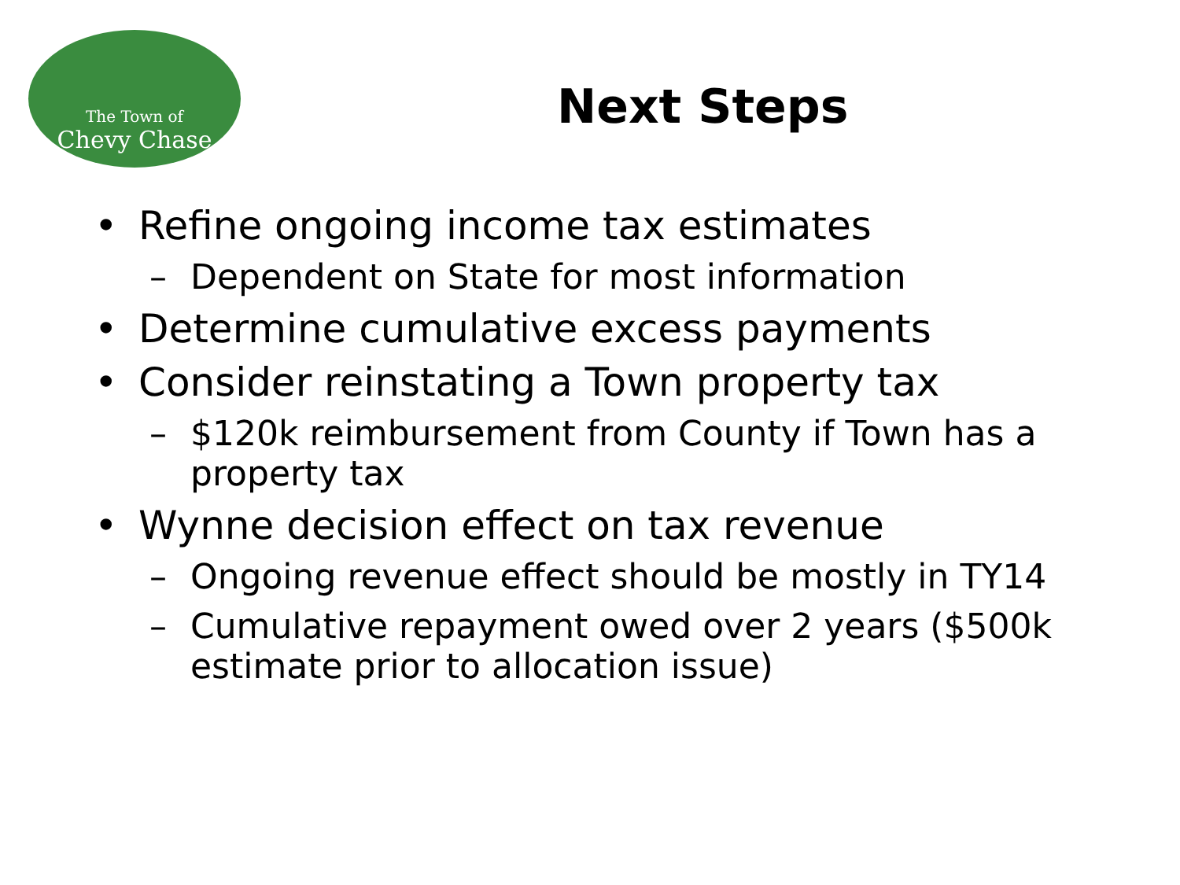The Town of
Chevy Chase
Next Steps
• Refine ongoing income tax estimates
– Dependent on State for most information
• Determine cumulative excess payments
• Consider reinstating a Town property tax
– $120k reimbursement from County if Town has a property tax
• Wynne decision effect on tax revenue
– Ongoing revenue effect should be mostly in TY14
– Cumulative repayment owed over 2 years ($500k estimate prior to allocation issue)